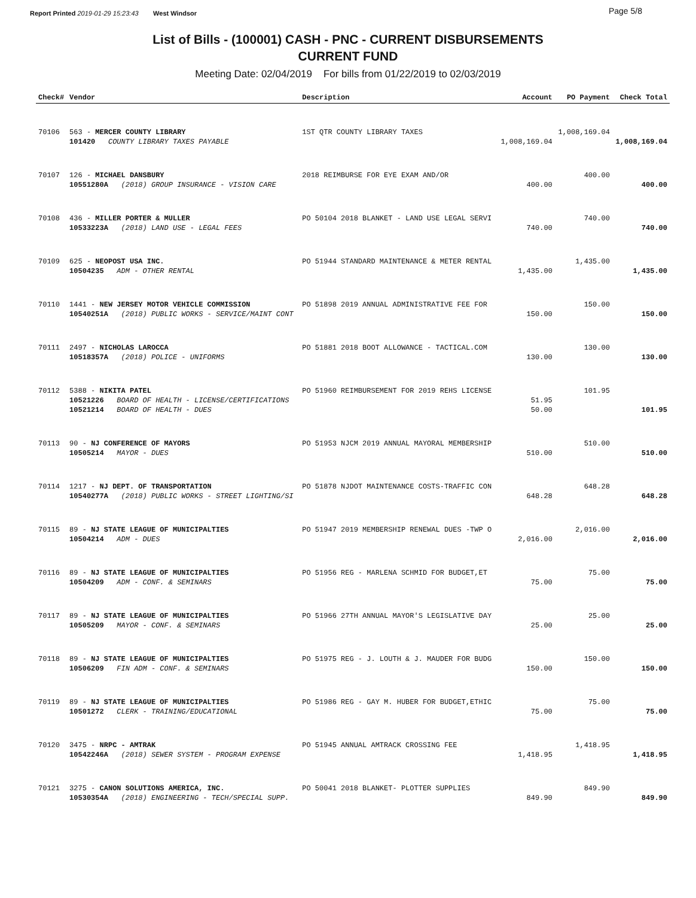Report Printed 2019-01-29 15:23:43 West Windsor Page 5/8
List of Bills - (100001) CASH - PNC - CURRENT DISBURSEMENTS
CURRENT FUND
Meeting Date: 02/04/2019 For bills from 01/22/2019 to 02/03/2019
| Check# | Vendor | Description | Account | PO Payment | Check Total |
| --- | --- | --- | --- | --- | --- |
| 70106 | 563 - MERCER COUNTY LIBRARY | 1ST QTR COUNTY LIBRARY TAXES | | 1,008,169.04 | |
| | 101420 COUNTY LIBRARY TAXES PAYABLE | | 1,008,169.04 | | 1,008,169.04 |
| 70107 | 126 - MICHAEL DANSBURY | 2018 REIMBURSE FOR EYE EXAM AND/OR | | 400.00 | |
| | 10551280A (2018) GROUP INSURANCE - VISION CARE | | 400.00 | | 400.00 |
| 70108 | 436 - MILLER PORTER & MULLER | PO 50104 2018 BLANKET - LAND USE LEGAL SERVI | | 740.00 | |
| | 10533223A (2018) LAND USE - LEGAL FEES | | 740.00 | | 740.00 |
| 70109 | 625 - NEOPOST USA INC. | PO 51944 STANDARD MAINTENANCE & METER RENTAL | | 1,435.00 | |
| | 10504235 ADM - OTHER RENTAL | | 1,435.00 | | 1,435.00 |
| 70110 | 1441 - NEW JERSEY MOTOR VEHICLE COMMISSION | PO 51898 2019 ANNUAL ADMINISTRATIVE FEE FOR | | 150.00 | |
| | 10540251A (2018) PUBLIC WORKS - SERVICE/MAINT CONT | | 150.00 | | 150.00 |
| 70111 | 2497 - NICHOLAS LAROCCA | PO 51881 2018 BOOT ALLOWANCE - TACTICAL.COM | | 130.00 | |
| | 10518357A (2018) POLICE - UNIFORMS | | 130.00 | | 130.00 |
| 70112 | 5388 - NIKITA PATEL | PO 51960 REIMBURSEMENT FOR 2019 REHS LICENSE | | 101.95 | |
| | 10521226 BOARD OF HEALTH - LICENSE/CERTIFICATIONS | | 51.95 | | |
| | 10521214 BOARD OF HEALTH - DUES | | 50.00 | | 101.95 |
| 70113 | 90 - NJ CONFERENCE OF MAYORS | PO 51953 NJCM 2019 ANNUAL MAYORAL MEMBERSHIP | | 510.00 | |
| | 10505214 MAYOR - DUES | | 510.00 | | 510.00 |
| 70114 | 1217 - NJ DEPT. OF TRANSPORTATION | PO 51878 NJDOT MAINTENANCE COSTS-TRAFFIC CON | | 648.28 | |
| | 10540277A (2018) PUBLIC WORKS - STREET LIGHTING/SI | | 648.28 | | 648.28 |
| 70115 | 89 - NJ STATE LEAGUE OF MUNICIPALTIES | PO 51947 2019 MEMBERSHIP RENEWAL DUES -TWP O | | 2,016.00 | |
| | 10504214 ADM - DUES | | 2,016.00 | | 2,016.00 |
| 70116 | 89 - NJ STATE LEAGUE OF MUNICIPALTIES | PO 51956 REG - MARLENA SCHMID FOR BUDGET,ET | | 75.00 | |
| | 10504209 ADM - CONF. & SEMINARS | | 75.00 | | 75.00 |
| 70117 | 89 - NJ STATE LEAGUE OF MUNICIPALTIES | PO 51966 27TH ANNUAL MAYOR'S LEGISLATIVE DAY | | 25.00 | |
| | 10505209 MAYOR - CONF. & SEMINARS | | 25.00 | | 25.00 |
| 70118 | 89 - NJ STATE LEAGUE OF MUNICIPALTIES | PO 51975 REG - J. LOUTH & J. MAUDER FOR BUDG | | 150.00 | |
| | 10506209 FIN ADM - CONF. & SEMINARS | | 150.00 | | 150.00 |
| 70119 | 89 - NJ STATE LEAGUE OF MUNICIPALTIES | PO 51986 REG - GAY M. HUBER FOR BUDGET,ETHIC | | 75.00 | |
| | 10501272 CLERK - TRAINING/EDUCATIONAL | | 75.00 | | 75.00 |
| 70120 | 3475 - NRPC - AMTRAK | PO 51945 ANNUAL AMTRACK CROSSING FEE | | 1,418.95 | |
| | 10542246A (2018) SEWER SYSTEM - PROGRAM EXPENSE | | 1,418.95 | | 1,418.95 |
| 70121 | 3275 - CANON SOLUTIONS AMERICA, INC. | PO 50041 2018 BLANKET- PLOTTER SUPPLIES | | 849.90 | |
| | 10530354A (2018) ENGINEERING - TECH/SPECIAL SUPP. | | 849.90 | | 849.90 |